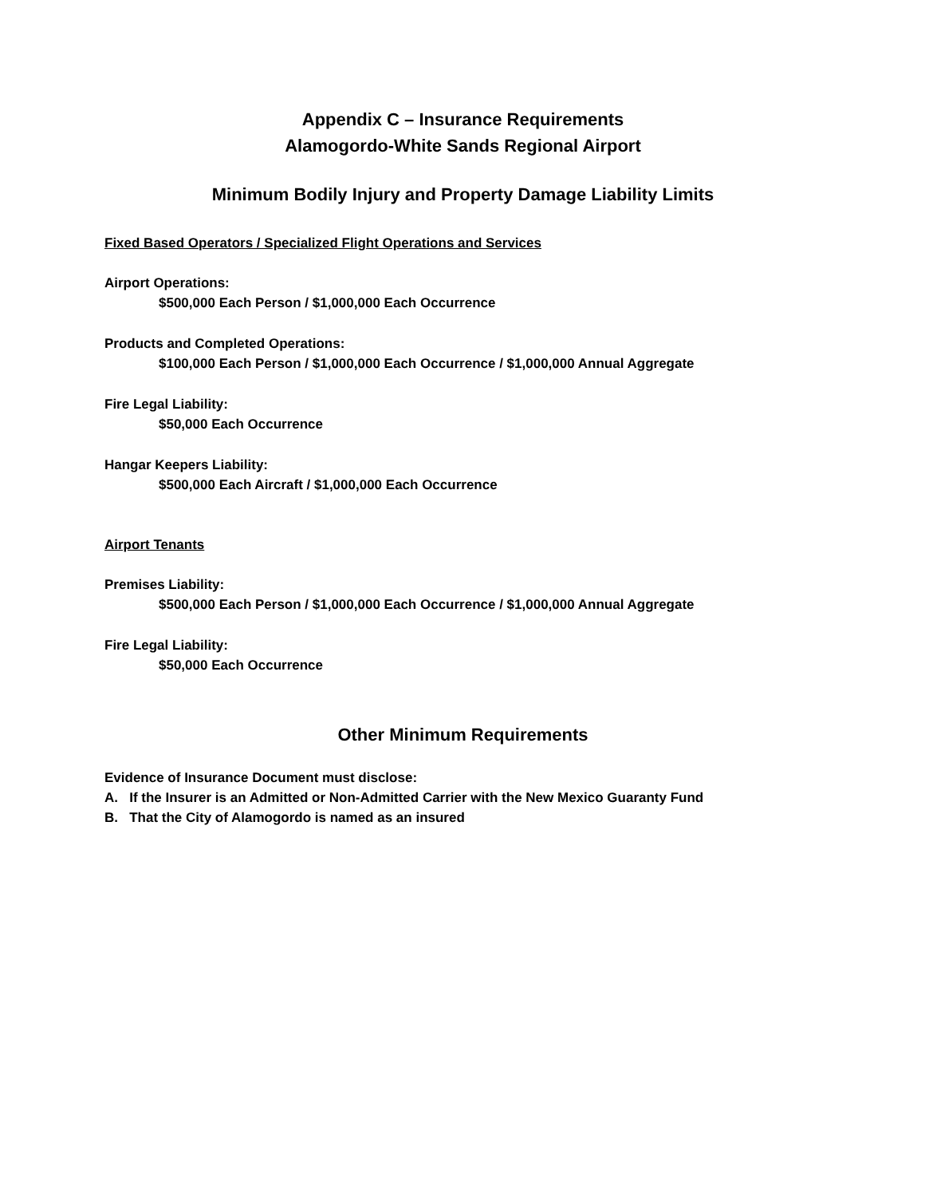Appendix C – Insurance Requirements
Alamogordo-White Sands Regional Airport
Minimum Bodily Injury and Property Damage Liability Limits
Fixed Based Operators / Specialized Flight Operations and Services
Airport Operations:
$500,000 Each Person / $1,000,000 Each Occurrence
Products and Completed Operations:
$100,000 Each Person / $1,000,000 Each Occurrence / $1,000,000 Annual Aggregate
Fire Legal Liability:
$50,000 Each Occurrence
Hangar Keepers Liability:
$500,000 Each Aircraft / $1,000,000 Each Occurrence
Airport Tenants
Premises Liability:
$500,000 Each Person / $1,000,000 Each Occurrence / $1,000,000 Annual Aggregate
Fire Legal Liability:
$50,000 Each Occurrence
Other Minimum Requirements
Evidence of Insurance Document must disclose:
A. If the Insurer is an Admitted or Non-Admitted Carrier with the New Mexico Guaranty Fund
B. That the City of Alamogordo is named as an insured